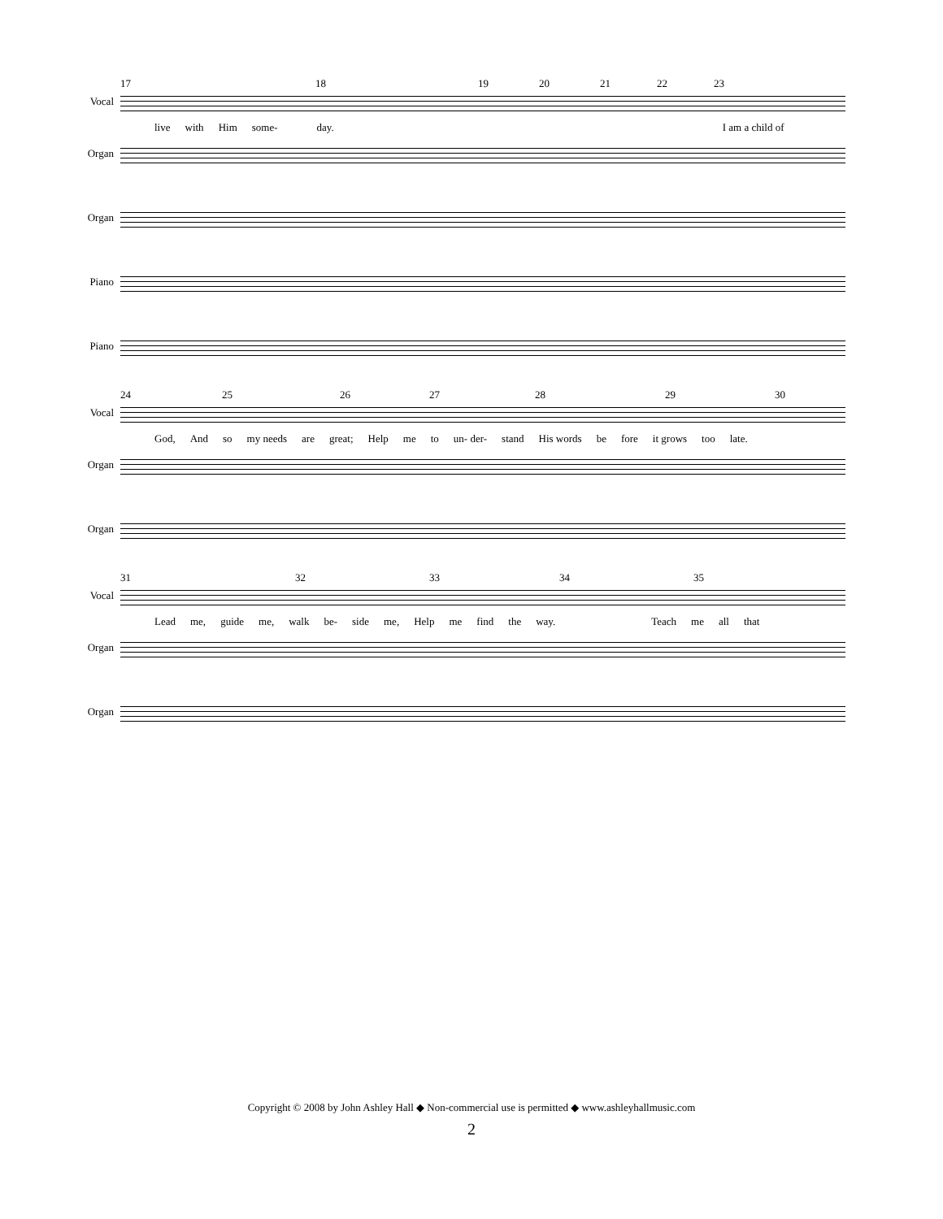17 18 19 20 21 22 23
Vocal
live with Him some- day. I am a child of
Organ
Organ
Piano
Piano
24 25 26 27 28 29 30
Vocal
God, And so my needs are great; Help me to un- der- stand His words be fore it grows too late.
Organ
Organ
31 32 33 34 35
Vocal
Lead me, guide me, walk be- side me, Help me find the way. Teach me all that
Organ
Organ
Copyright © 2008 by John Ashley Hall ◆ Non-commercial use is permitted ◆ www.ashleyhallmusic.com
2